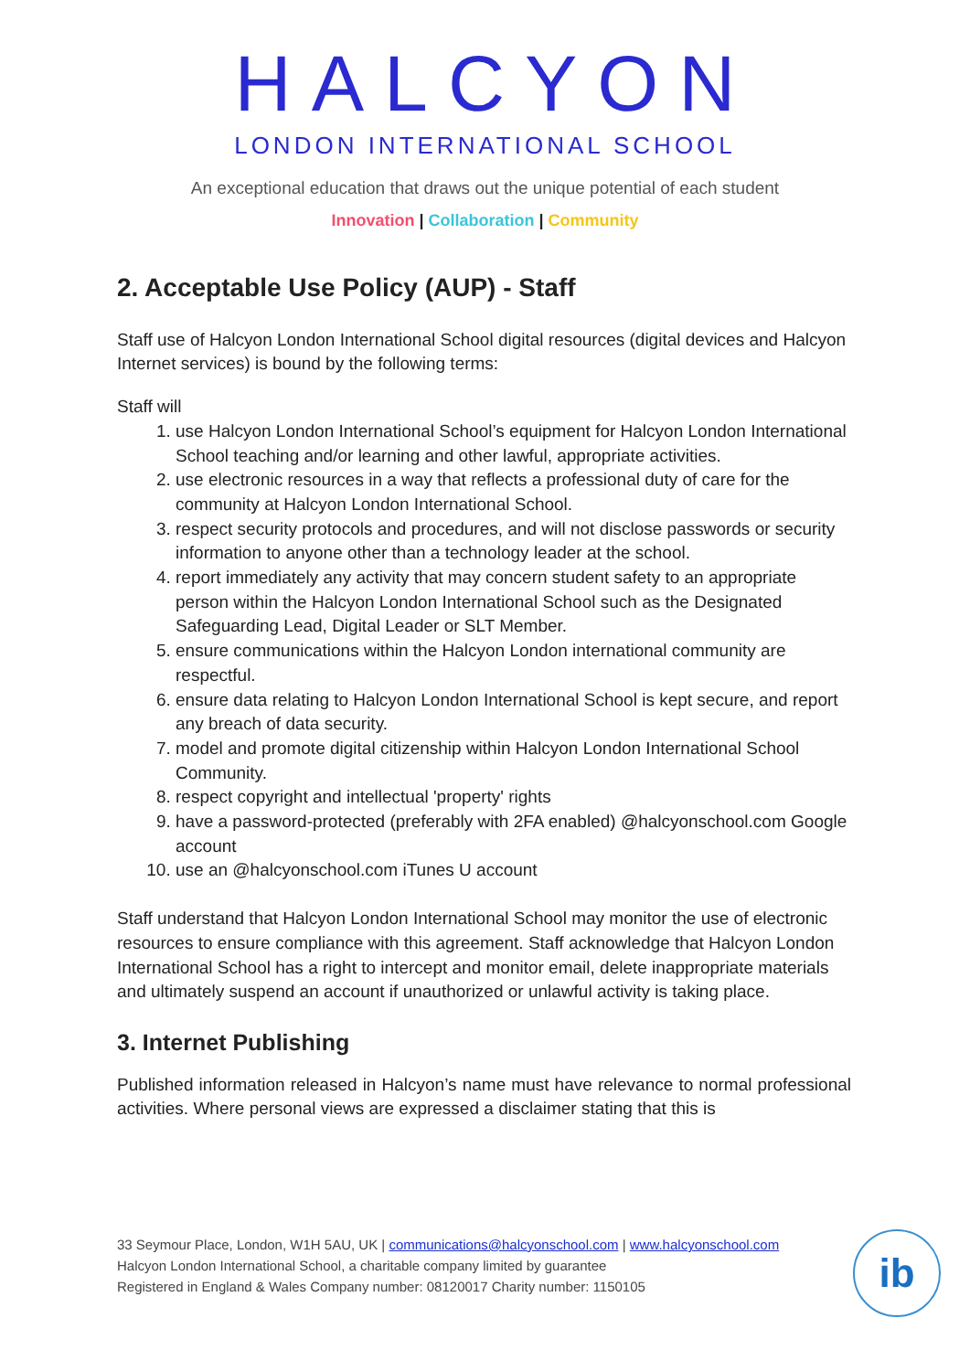HALCYON
LONDON INTERNATIONAL SCHOOL
An exceptional education that draws out the unique potential of each student
Innovation | Collaboration | Community
2. Acceptable Use Policy (AUP) - Staff
Staff use of Halcyon London International School digital resources (digital devices and Halcyon Internet services) is bound by the following terms:
Staff will
1. use Halcyon London International School’s equipment for Halcyon London International School teaching and/or learning and other lawful, appropriate activities.
2. use electronic resources in a way that reflects a professional duty of care for the community at Halcyon London International School.
3. respect security protocols and procedures, and will not disclose passwords or security information to anyone other than a technology leader at the school.
4. report immediately any activity that may concern student safety to an appropriate person within the Halcyon London International School such as the Designated Safeguarding Lead, Digital Leader or SLT Member.
5. ensure communications within the Halcyon London international community are respectful.
6. ensure data relating to Halcyon London International School is kept secure, and report any breach of data security.
7. model and promote digital citizenship within Halcyon London International School Community.
8. respect copyright and intellectual 'property' rights
9. have a password-protected (preferably with 2FA enabled) @halcyonschool.com Google account
10. use an @halcyonschool.com iTunes U account
Staff understand that Halcyon London International School may monitor the use of electronic resources to ensure compliance with this agreement. Staff acknowledge that Halcyon London International School has a right to intercept and monitor email, delete inappropriate materials and ultimately suspend an account if unauthorized or unlawful activity is taking place.
3. Internet Publishing
Published information released in Halcyon’s name must have relevance to normal professional activities. Where personal views are expressed a disclaimer stating that this is
33 Seymour Place, London, W1H 5AU, UK | communications@halcyonschool.com | www.halcyonschool.com
Halcyon London International School, a charitable company limited by guarantee
Registered in England & Wales Company number: 08120017 Charity number: 1150105
ib